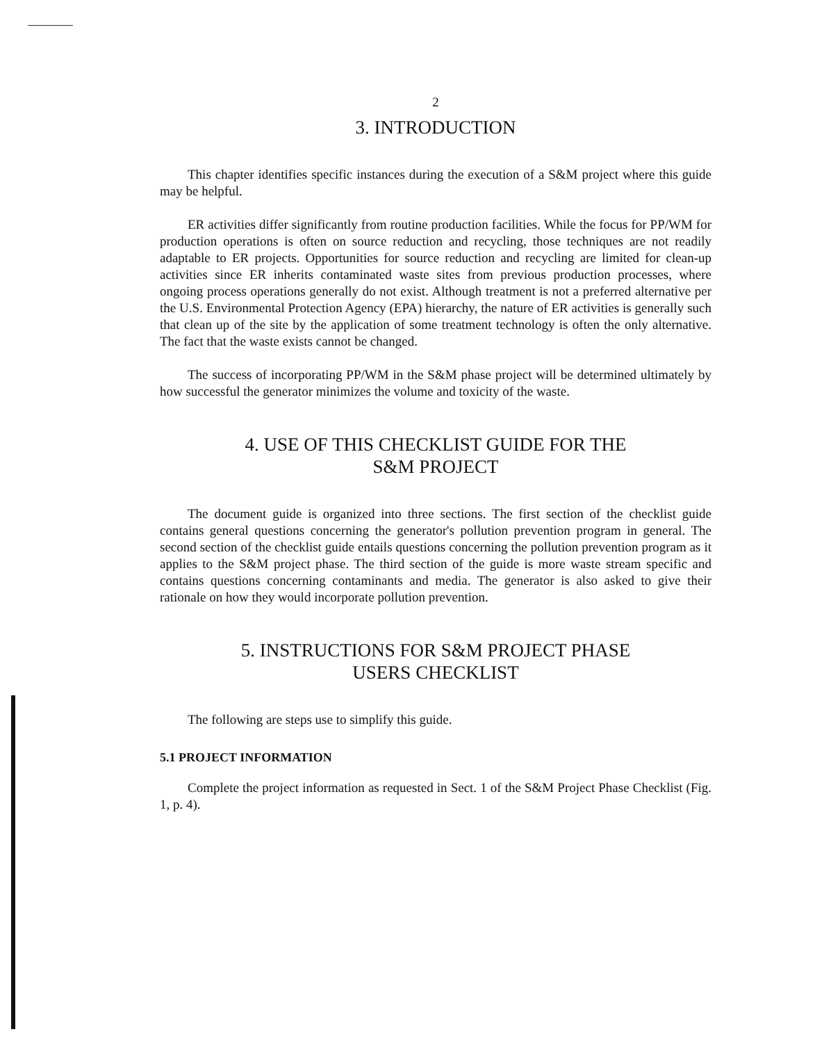2
3. INTRODUCTION
This chapter identifies specific instances during the execution of a S&M project where this guide may be helpful.
ER activities differ significantly from routine production facilities. While the focus for PP/WM for production operations is often on source reduction and recycling, those techniques are not readily adaptable to ER projects. Opportunities for source reduction and recycling are limited for clean-up activities since ER inherits contaminated waste sites from previous production processes, where ongoing process operations generally do not exist. Although treatment is not a preferred alternative per the U.S. Environmental Protection Agency (EPA) hierarchy, the nature of ER activities is generally such that clean up of the site by the application of some treatment technology is often the only alternative. The fact that the waste exists cannot be changed.
The success of incorporating PP/WM in the S&M phase project will be determined ultimately by how successful the generator minimizes the volume and toxicity of the waste.
4. USE OF THIS CHECKLIST GUIDE FOR THE
S&M PROJECT
The document guide is organized into three sections. The first section of the checklist guide contains general questions concerning the generator's pollution prevention program in general. The second section of the checklist guide entails questions concerning the pollution prevention program as it applies to the S&M project phase. The third section of the guide is more waste stream specific and contains questions concerning contaminants and media. The generator is also asked to give their rationale on how they would incorporate pollution prevention.
5. INSTRUCTIONS FOR S&M PROJECT PHASE
USERS CHECKLIST
The following are steps use to simplify this guide.
5.1 PROJECT INFORMATION
Complete the project information as requested in Sect. 1 of the S&M Project Phase Checklist (Fig. 1, p. 4).